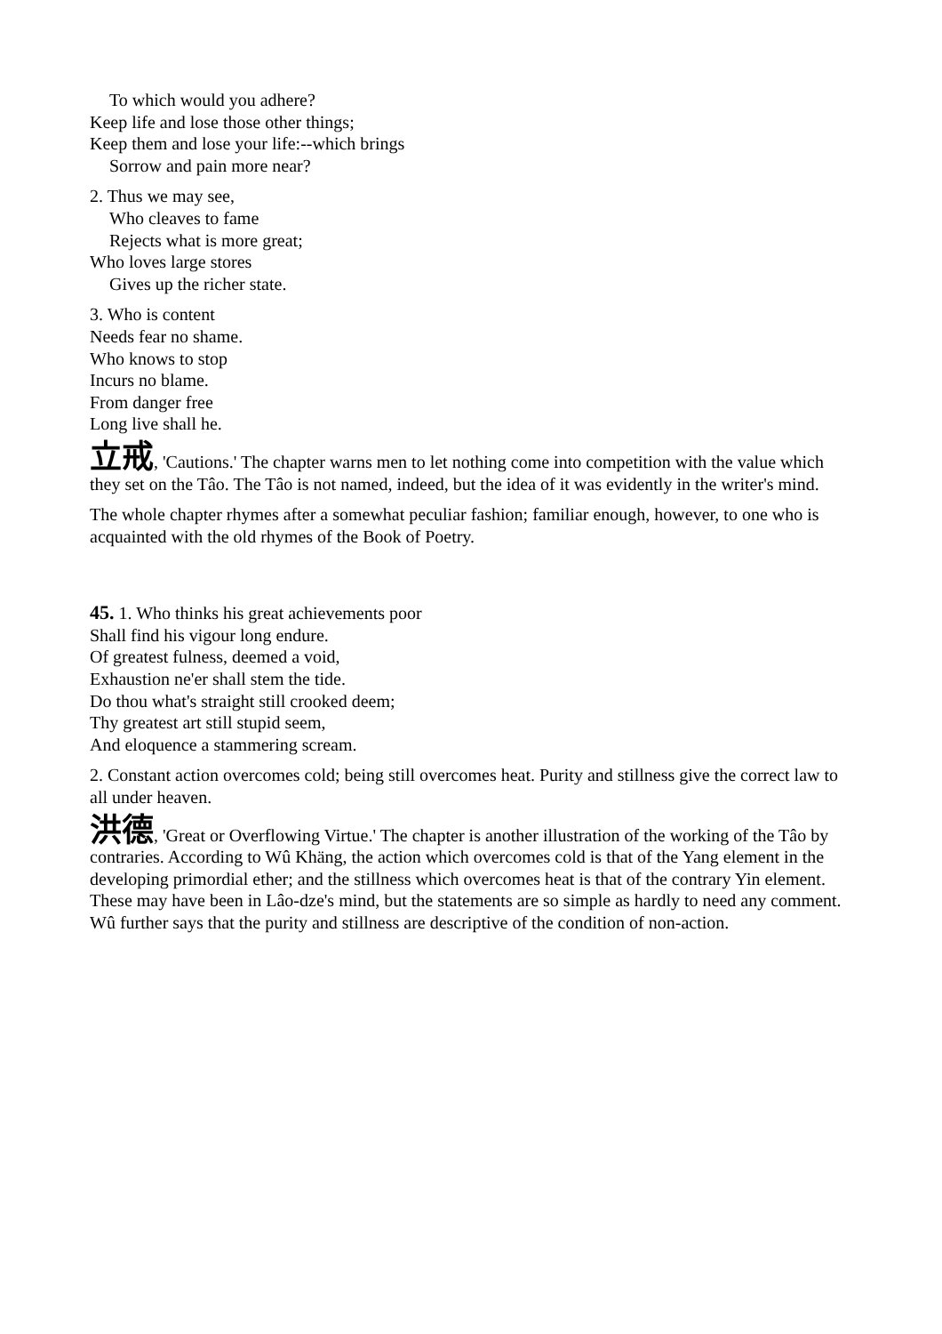To which would you adhere?
Keep life and lose those other things;
Keep them and lose your life:--which brings
Sorrow and pain more near?
2. Thus we may see,
Who cleaves to fame
Rejects what is more great;
Who loves large stores
Gives up the richer state.
3. Who is content
Needs fear no shame.
Who knows to stop
Incurs no blame.
From danger free
Long live shall he.
立戒, 'Cautions.' The chapter warns men to let nothing come into competition with the value which they set on the Tâo. The Tâo is not named, indeed, but the idea of it was evidently in the writer's mind.
The whole chapter rhymes after a somewhat peculiar fashion; familiar enough, however, to one who is acquainted with the old rhymes of the Book of Poetry.
45. 1. Who thinks his great achievements poor
Shall find his vigour long endure.
Of greatest fulness, deemed a void,
Exhaustion ne'er shall stem the tide.
Do thou what's straight still crooked deem;
Thy greatest art still stupid seem,
And eloquence a stammering scream.
2. Constant action overcomes cold; being still overcomes heat. Purity and stillness give the correct law to all under heaven.
洪德, 'Great or Overflowing Virtue.' The chapter is another illustration of the working of the Tâo by contraries. According to Wû Khäng, the action which overcomes cold is that of the Yang element in the developing primordial ether; and the stillness which overcomes heat is that of the contrary Yin element. These may have been in Lâo-dze's mind, but the statements are so simple as hardly to need any comment. Wû further says that the purity and stillness are descriptive of the condition of non-action.